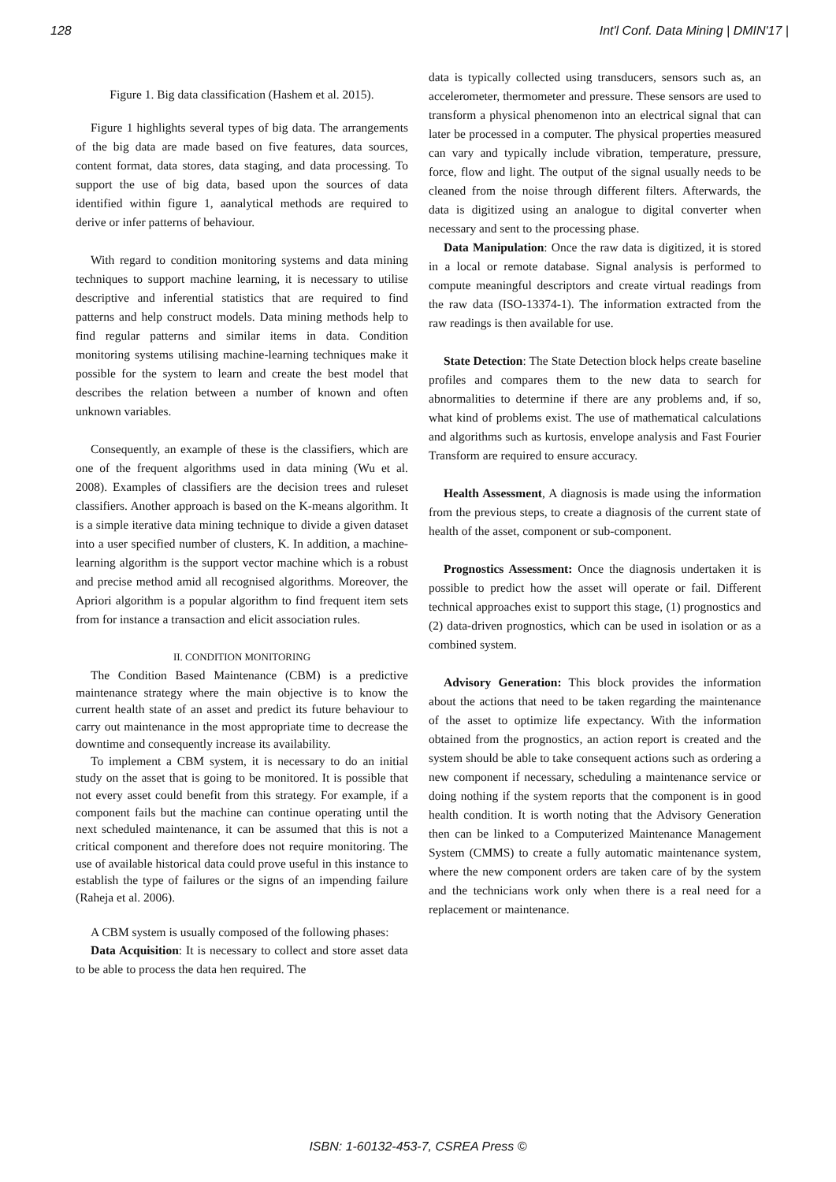128 Int'l Conf. Data Mining | DMIN'17 |
Figure 1. Big data classification (Hashem et al. 2015).
Figure 1 highlights several types of big data. The arrangements of the big data are made based on five features, data sources, content format, data stores, data staging, and data processing. To support the use of big data, based upon the sources of data identified within figure 1, aanalytical methods are required to derive or infer patterns of behaviour.
With regard to condition monitoring systems and data mining techniques to support machine learning, it is necessary to utilise descriptive and inferential statistics that are required to find patterns and help construct models. Data mining methods help to find regular patterns and similar items in data. Condition monitoring systems utilising machine-learning techniques make it possible for the system to learn and create the best model that describes the relation between a number of known and often unknown variables.
Consequently, an example of these is the classifiers, which are one of the frequent algorithms used in data mining (Wu et al. 2008). Examples of classifiers are the decision trees and ruleset classifiers. Another approach is based on the K-means algorithm. It is a simple iterative data mining technique to divide a given dataset into a user specified number of clusters, K. In addition, a machine-learning algorithm is the support vector machine which is a robust and precise method amid all recognised algorithms. Moreover, the Apriori algorithm is a popular algorithm to find frequent item sets from for instance a transaction and elicit association rules.
II. CONDITION MONITORING
The Condition Based Maintenance (CBM) is a predictive maintenance strategy where the main objective is to know the current health state of an asset and predict its future behaviour to carry out maintenance in the most appropriate time to decrease the downtime and consequently increase its availability.
To implement a CBM system, it is necessary to do an initial study on the asset that is going to be monitored. It is possible that not every asset could benefit from this strategy. For example, if a component fails but the machine can continue operating until the next scheduled maintenance, it can be assumed that this is not a critical component and therefore does not require monitoring. The use of available historical data could prove useful in this instance to establish the type of failures or the signs of an impending failure (Raheja et al. 2006).
A CBM system is usually composed of the following phases:
Data Acquisition: It is necessary to collect and store asset data to be able to process the data hen required. The
data is typically collected using transducers, sensors such as, an accelerometer, thermometer and pressure. These sensors are used to transform a physical phenomenon into an electrical signal that can later be processed in a computer. The physical properties measured can vary and typically include vibration, temperature, pressure, force, flow and light. The output of the signal usually needs to be cleaned from the noise through different filters. Afterwards, the data is digitized using an analogue to digital converter when necessary and sent to the processing phase.
Data Manipulation: Once the raw data is digitized, it is stored in a local or remote database. Signal analysis is performed to compute meaningful descriptors and create virtual readings from the raw data (ISO-13374-1). The information extracted from the raw readings is then available for use.
State Detection: The State Detection block helps create baseline profiles and compares them to the new data to search for abnormalities to determine if there are any problems and, if so, what kind of problems exist. The use of mathematical calculations and algorithms such as kurtosis, envelope analysis and Fast Fourier Transform are required to ensure accuracy.
Health Assessment, A diagnosis is made using the information from the previous steps, to create a diagnosis of the current state of health of the asset, component or sub-component.
Prognostics Assessment: Once the diagnosis undertaken it is possible to predict how the asset will operate or fail. Different technical approaches exist to support this stage, (1) prognostics and (2) data-driven prognostics, which can be used in isolation or as a combined system.
Advisory Generation: This block provides the information about the actions that need to be taken regarding the maintenance of the asset to optimize life expectancy. With the information obtained from the prognostics, an action report is created and the system should be able to take consequent actions such as ordering a new component if necessary, scheduling a maintenance service or doing nothing if the system reports that the component is in good health condition. It is worth noting that the Advisory Generation then can be linked to a Computerized Maintenance Management System (CMMS) to create a fully automatic maintenance system, where the new component orders are taken care of by the system and the technicians work only when there is a real need for a replacement or maintenance.
ISBN: 1-60132-453-7, CSREA Press ©